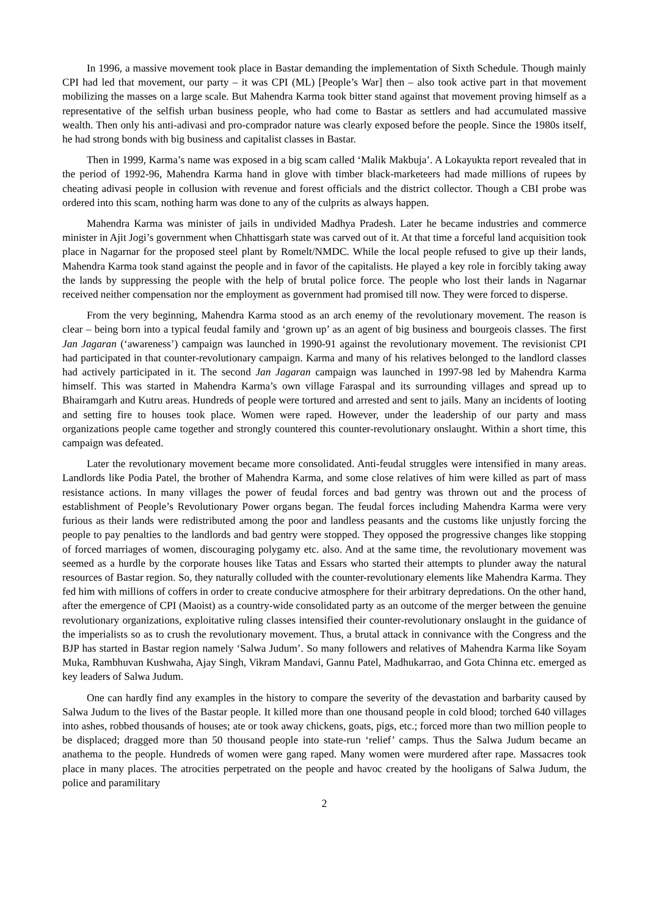In 1996, a massive movement took place in Bastar demanding the implementation of Sixth Schedule. Though mainly CPI had led that movement, our party – it was CPI (ML) [People’s War] then – also took active part in that movement mobilizing the masses on a large scale. But Mahendra Karma took bitter stand against that movement proving himself as a representative of the selfish urban business people, who had come to Bastar as settlers and had accumulated massive wealth. Then only his anti-adivasi and pro-comprador nature was clearly exposed before the people. Since the 1980s itself, he had strong bonds with big business and capitalist classes in Bastar.
Then in 1999, Karma’s name was exposed in a big scam called ‘Malik Makbuja’. A Lokayukta report revealed that in the period of 1992-96, Mahendra Karma hand in glove with timber black-marketeers had made millions of rupees by cheating adivasi people in collusion with revenue and forest officials and the district collector. Though a CBI probe was ordered into this scam, nothing harm was done to any of the culprits as always happen.
Mahendra Karma was minister of jails in undivided Madhya Pradesh. Later he became industries and commerce minister in Ajit Jogi’s government when Chhattisgarh state was carved out of it. At that time a forceful land acquisition took place in Nagarnar for the proposed steel plant by Romelt/NMDC. While the local people refused to give up their lands, Mahendra Karma took stand against the people and in favor of the capitalists. He played a key role in forcibly taking away the lands by suppressing the people with the help of brutal police force. The people who lost their lands in Nagarnar received neither compensation nor the employment as government had promised till now. They were forced to disperse.
From the very beginning, Mahendra Karma stood as an arch enemy of the revolutionary movement. The reason is clear – being born into a typical feudal family and ‘grown up’ as an agent of big business and bourgeois classes. The first Jan Jagaran (‘awareness’) campaign was launched in 1990-91 against the revolutionary movement. The revisionist CPI had participated in that counter-revolutionary campaign. Karma and many of his relatives belonged to the landlord classes had actively participated in it. The second Jan Jagaran campaign was launched in 1997-98 led by Mahendra Karma himself. This was started in Mahendra Karma’s own village Faraspal and its surrounding villages and spread up to Bhairamgarh and Kutru areas. Hundreds of people were tortured and arrested and sent to jails. Many an incidents of looting and setting fire to houses took place. Women were raped. However, under the leadership of our party and mass organizations people came together and strongly countered this counter-revolutionary onslaught. Within a short time, this campaign was defeated.
Later the revolutionary movement became more consolidated. Anti-feudal struggles were intensified in many areas. Landlords like Podia Patel, the brother of Mahendra Karma, and some close relatives of him were killed as part of mass resistance actions. In many villages the power of feudal forces and bad gentry was thrown out and the process of establishment of People’s Revolutionary Power organs began. The feudal forces including Mahendra Karma were very furious as their lands were redistributed among the poor and landless peasants and the customs like unjustly forcing the people to pay penalties to the landlords and bad gentry were stopped. They opposed the progressive changes like stopping of forced marriages of women, discouraging polygamy etc. also. And at the same time, the revolutionary movement was seemed as a hurdle by the corporate houses like Tatas and Essars who started their attempts to plunder away the natural resources of Bastar region. So, they naturally colluded with the counter-revolutionary elements like Mahendra Karma. They fed him with millions of coffers in order to create conducive atmosphere for their arbitrary depredations. On the other hand, after the emergence of CPI (Maoist) as a country-wide consolidated party as an outcome of the merger between the genuine revolutionary organizations, exploitative ruling classes intensified their counter-revolutionary onslaught in the guidance of the imperialists so as to crush the revolutionary movement. Thus, a brutal attack in connivance with the Congress and the BJP has started in Bastar region namely ‘Salwa Judum’. So many followers and relatives of Mahendra Karma like Soyam Muka, Rambhuvan Kushwaha, Ajay Singh, Vikram Mandavi, Gannu Patel, Madhukarrao, and Gota Chinna etc. emerged as key leaders of Salwa Judum.
One can hardly find any examples in the history to compare the severity of the devastation and barbarity caused by Salwa Judum to the lives of the Bastar people. It killed more than one thousand people in cold blood; torched 640 villages into ashes, robbed thousands of houses; ate or took away chickens, goats, pigs, etc.; forced more than two million people to be displaced; dragged more than 50 thousand people into state-run ‘relief’ camps. Thus the Salwa Judum became an anathema to the people. Hundreds of women were gang raped. Many women were murdered after rape. Massacres took place in many places. The atrocities perpetrated on the people and havoc created by the hooligans of Salwa Judum, the police and paramilitary
2